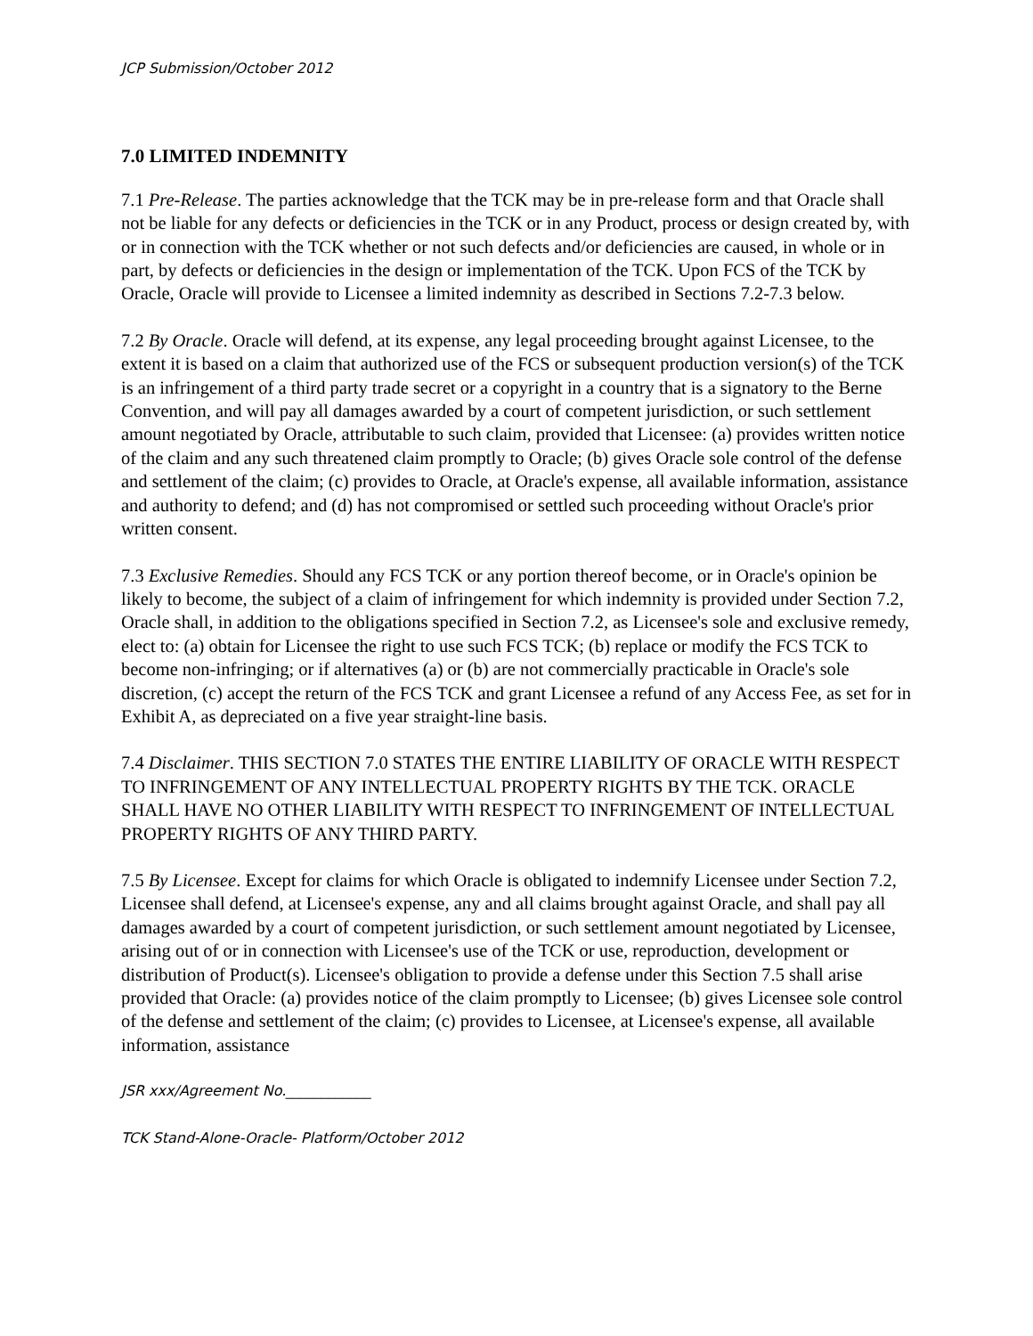JCP Submission/October 2012
7.0 LIMITED INDEMNITY
7.1 Pre-Release. The parties acknowledge that the TCK may be in pre-release form and that Oracle shall not be liable for any defects or deficiencies in the TCK or in any Product, process or design created by, with or in connection with the TCK whether or not such defects and/or deficiencies are caused, in whole or in part, by defects or deficiencies in the design or implementation of the TCK. Upon FCS of the TCK by Oracle, Oracle will provide to Licensee a limited indemnity as described in Sections 7.2-7.3 below.
7.2 By Oracle. Oracle will defend, at its expense, any legal proceeding brought against Licensee, to the extent it is based on a claim that authorized use of the FCS or subsequent production version(s) of the TCK is an infringement of a third party trade secret or a copyright in a country that is a signatory to the Berne Convention, and will pay all damages awarded by a court of competent jurisdiction, or such settlement amount negotiated by Oracle, attributable to such claim, provided that Licensee: (a) provides written notice of the claim and any such threatened claim promptly to Oracle; (b) gives Oracle sole control of the defense and settlement of the claim; (c) provides to Oracle, at Oracle's expense, all available information, assistance and authority to defend; and (d) has not compromised or settled such proceeding without Oracle's prior written consent.
7.3 Exclusive Remedies. Should any FCS TCK or any portion thereof become, or in Oracle's opinion be likely to become, the subject of a claim of infringement for which indemnity is provided under Section 7.2, Oracle shall, in addition to the obligations specified in Section 7.2, as Licensee's sole and exclusive remedy, elect to: (a) obtain for Licensee the right to use such FCS TCK; (b) replace or modify the FCS TCK to become non-infringing; or if alternatives (a) or (b) are not commercially practicable in Oracle's sole discretion, (c) accept the return of the FCS TCK and grant Licensee a refund of any Access Fee, as set for in Exhibit A, as depreciated on a five year straight-line basis.
7.4 Disclaimer. THIS SECTION 7.0 STATES THE ENTIRE LIABILITY OF ORACLE WITH RESPECT TO INFRINGEMENT OF ANY INTELLECTUAL PROPERTY RIGHTS BY THE TCK. ORACLE SHALL HAVE NO OTHER LIABILITY WITH RESPECT TO INFRINGEMENT OF INTELLECTUAL PROPERTY RIGHTS OF ANY THIRD PARTY.
7.5 By Licensee. Except for claims for which Oracle is obligated to indemnify Licensee under Section 7.2, Licensee shall defend, at Licensee's expense, any and all claims brought against Oracle, and shall pay all damages awarded by a court of competent jurisdiction, or such settlement amount negotiated by Licensee, arising out of or in connection with Licensee's use of the TCK or use, reproduction, development or distribution of Product(s). Licensee's obligation to provide a defense under this Section 7.5 shall arise provided that Oracle: (a) provides notice of the claim promptly to Licensee; (b) gives Licensee sole control of the defense and settlement of the claim; (c) provides to Licensee, at Licensee's expense, all available information, assistance
JSR xxx/Agreement No.____________
TCK Stand-Alone-Oracle- Platform/October 2012